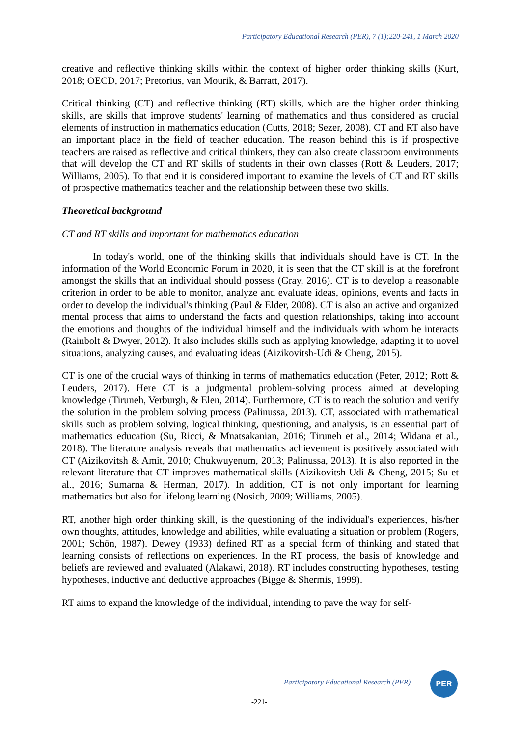Participatory Educational Research (PER), 7 (1);220-241, 1 March 2020
creative and reflective thinking skills within the context of higher order thinking skills (Kurt, 2018; OECD, 2017; Pretorius, van Mourik, & Barratt, 2017).
Critical thinking (CT) and reflective thinking (RT) skills, which are the higher order thinking skills, are skills that improve students' learning of mathematics and thus considered as crucial elements of instruction in mathematics education (Cutts, 2018; Sezer, 2008). CT and RT also have an important place in the field of teacher education. The reason behind this is if prospective teachers are raised as reflective and critical thinkers, they can also create classroom environments that will develop the CT and RT skills of students in their own classes (Rott & Leuders, 2017; Williams, 2005). To that end it is considered important to examine the levels of CT and RT skills of prospective mathematics teacher and the relationship between these two skills.
Theoretical background
CT and RT skills and important for mathematics education
In today's world, one of the thinking skills that individuals should have is CT. In the information of the World Economic Forum in 2020, it is seen that the CT skill is at the forefront amongst the skills that an individual should possess (Gray, 2016). CT is to develop a reasonable criterion in order to be able to monitor, analyze and evaluate ideas, opinions, events and facts in order to develop the individual's thinking (Paul & Elder, 2008). CT is also an active and organized mental process that aims to understand the facts and question relationships, taking into account the emotions and thoughts of the individual himself and the individuals with whom he interacts (Rainbolt & Dwyer, 2012). It also includes skills such as applying knowledge, adapting it to novel situations, analyzing causes, and evaluating ideas (Aizikovitsh-Udi & Cheng, 2015).
CT is one of the crucial ways of thinking in terms of mathematics education (Peter, 2012; Rott & Leuders, 2017). Here CT is a judgmental problem-solving process aimed at developing knowledge (Tiruneh, Verburgh, & Elen, 2014). Furthermore, CT is to reach the solution and verify the solution in the problem solving process (Palinussa, 2013). CT, associated with mathematical skills such as problem solving, logical thinking, questioning, and analysis, is an essential part of mathematics education (Su, Ricci, & Mnatsakanian, 2016; Tiruneh et al., 2014; Widana et al., 2018). The literature analysis reveals that mathematics achievement is positively associated with CT (Aizikovitsh & Amit, 2010; Chukwuyenum, 2013; Palinussa, 2013). It is also reported in the relevant literature that CT improves mathematical skills (Aizikovitsh-Udi & Cheng, 2015; Su et al., 2016; Sumarna & Herman, 2017). In addition, CT is not only important for learning mathematics but also for lifelong learning (Nosich, 2009; Williams, 2005).
RT, another high order thinking skill, is the questioning of the individual's experiences, his/her own thoughts, attitudes, knowledge and abilities, while evaluating a situation or problem (Rogers, 2001; Schön, 1987). Dewey (1933) defined RT as a special form of thinking and stated that learning consists of reflections on experiences. In the RT process, the basis of knowledge and beliefs are reviewed and evaluated (Alakawi, 2018). RT includes constructing hypotheses, testing hypotheses, inductive and deductive approaches (Bigge & Shermis, 1999).
RT aims to expand the knowledge of the individual, intending to pave the way for self-
Participatory Educational Research (PER)
PER
-221-